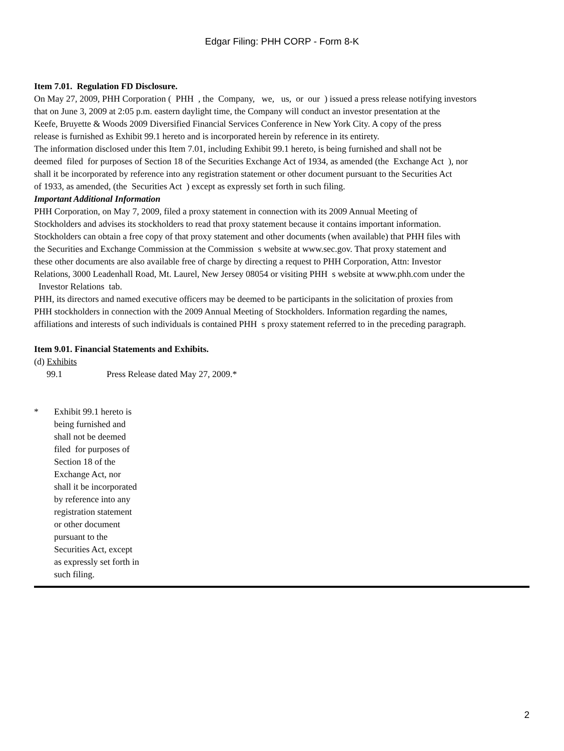Edgar Filing: PHH CORP - Form 8-K
Item 7.01. Regulation FD Disclosure.
On May 27, 2009, PHH Corporation ( PHH , the Company, we, us, or our ) issued a press release notifying investors
that on June 3, 2009 at 2:05 p.m. eastern daylight time, the Company will conduct an investor presentation at the
Keefe, Bruyette & Woods 2009 Diversified Financial Services Conference in New York City. A copy of the press
release is furnished as Exhibit 99.1 hereto and is incorporated herein by reference in its entirety.
The information disclosed under this Item 7.01, including Exhibit 99.1 hereto, is being furnished and shall not be
deemed filed for purposes of Section 18 of the Securities Exchange Act of 1934, as amended (the Exchange Act ), nor
shall it be incorporated by reference into any registration statement or other document pursuant to the Securities Act
of 1933, as amended, (the Securities Act ) except as expressly set forth in such filing.
Important Additional Information
PHH Corporation, on May 7, 2009, filed a proxy statement in connection with its 2009 Annual Meeting of
Stockholders and advises its stockholders to read that proxy statement because it contains important information.
Stockholders can obtain a free copy of that proxy statement and other documents (when available) that PHH files with
the Securities and Exchange Commission at the Commission s website at www.sec.gov. That proxy statement and
these other documents are also available free of charge by directing a request to PHH Corporation, Attn: Investor
Relations, 3000 Leadenhall Road, Mt. Laurel, New Jersey 08054 or visiting PHH s website at www.phh.com under the
Investor Relations tab.
PHH, its directors and named executive officers may be deemed to be participants in the solicitation of proxies from
PHH stockholders in connection with the 2009 Annual Meeting of Stockholders. Information regarding the names,
affiliations and interests of such individuals is contained PHH s proxy statement referred to in the preceding paragraph.
Item 9.01. Financial Statements and Exhibits.
(d) Exhibits
| 99.1 | Press Release dated May 27, 2009.* |
* Exhibit 99.1 hereto is being furnished and shall not be deemed filed for purposes of Section 18 of the Exchange Act, nor shall it be incorporated by reference into any registration statement or other document pursuant to the Securities Act, except as expressly set forth in such filing.
2